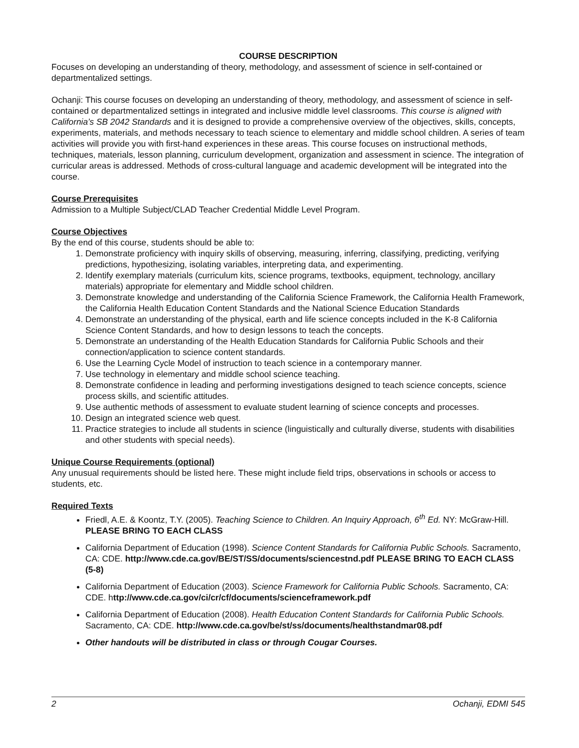COURSE DESCRIPTION
Focuses on developing an understanding of theory, methodology, and assessment of science in self-contained or departmentalized settings.
Ochanji: This course focuses on developing an understanding of theory, methodology, and assessment of science in self-contained or departmentalized settings in integrated and inclusive middle level classrooms. This course is aligned with California’s SB 2042 Standards and it is designed to provide a comprehensive overview of the objectives, skills, concepts, experiments, materials, and methods necessary to teach science to elementary and middle school children. A series of team activities will provide you with first-hand experiences in these areas. This course focuses on instructional methods, techniques, materials, lesson planning, curriculum development, organization and assessment in science. The integration of curricular areas is addressed. Methods of cross-cultural language and academic development will be integrated into the course.
Course Prerequisites
Admission to a Multiple Subject/CLAD Teacher Credential Middle Level Program.
Course Objectives
By the end of this course, students should be able to:
1. Demonstrate proficiency with inquiry skills of observing, measuring, inferring, classifying, predicting, verifying predictions, hypothesizing, isolating variables, interpreting data, and experimenting.
2. Identify exemplary materials (curriculum kits, science programs, textbooks, equipment, technology, ancillary materials) appropriate for elementary and Middle school children.
3. Demonstrate knowledge and understanding of the California Science Framework, the California Health Framework, the California Health Education Content Standards and the National Science Education Standards
4. Demonstrate an understanding of the physical, earth and life science concepts included in the K-8 California Science Content Standards, and how to design lessons to teach the concepts.
5. Demonstrate an understanding of the Health Education Standards for California Public Schools and their connection/application to science content standards.
6. Use the Learning Cycle Model of instruction to teach science in a contemporary manner.
7. Use technology in elementary and middle school science teaching.
8. Demonstrate confidence in leading and performing investigations designed to teach science concepts, science process skills, and scientific attitudes.
9. Use authentic methods of assessment to evaluate student learning of science concepts and processes.
10. Design an integrated science web quest.
11. Practice strategies to include all students in science (linguistically and culturally diverse, students with disabilities and other students with special needs).
Unique Course Requirements (optional)
Any unusual requirements should be listed here. These might include field trips, observations in schools or access to students, etc.
Required Texts
Friedl, A.E. & Koontz, T.Y. (2005). Teaching Science to Children. An Inquiry Approach, 6<sup>th</sup> Ed. NY: McGraw-Hill. PLEASE BRING TO EACH CLASS
California Department of Education (1998). Science Content Standards for California Public Schools. Sacramento, CA: CDE. http://www.cde.ca.gov/BE/ST/SS/documents/sciencestnd.pdf PLEASE BRING TO EACH CLASS (5-8)
California Department of Education (2003). Science Framework for California Public Schools. Sacramento, CA: CDE. http://www.cde.ca.gov/ci/cr/cf/documents/scienceframework.pdf
California Department of Education (2008). Health Education Content Standards for California Public Schools. Sacramento, CA: CDE. http://www.cde.ca.gov/be/st/ss/documents/healthstandmar08.pdf
Other handouts will be distributed in class or through Cougar Courses.
2 Ochanji, EDMI 545